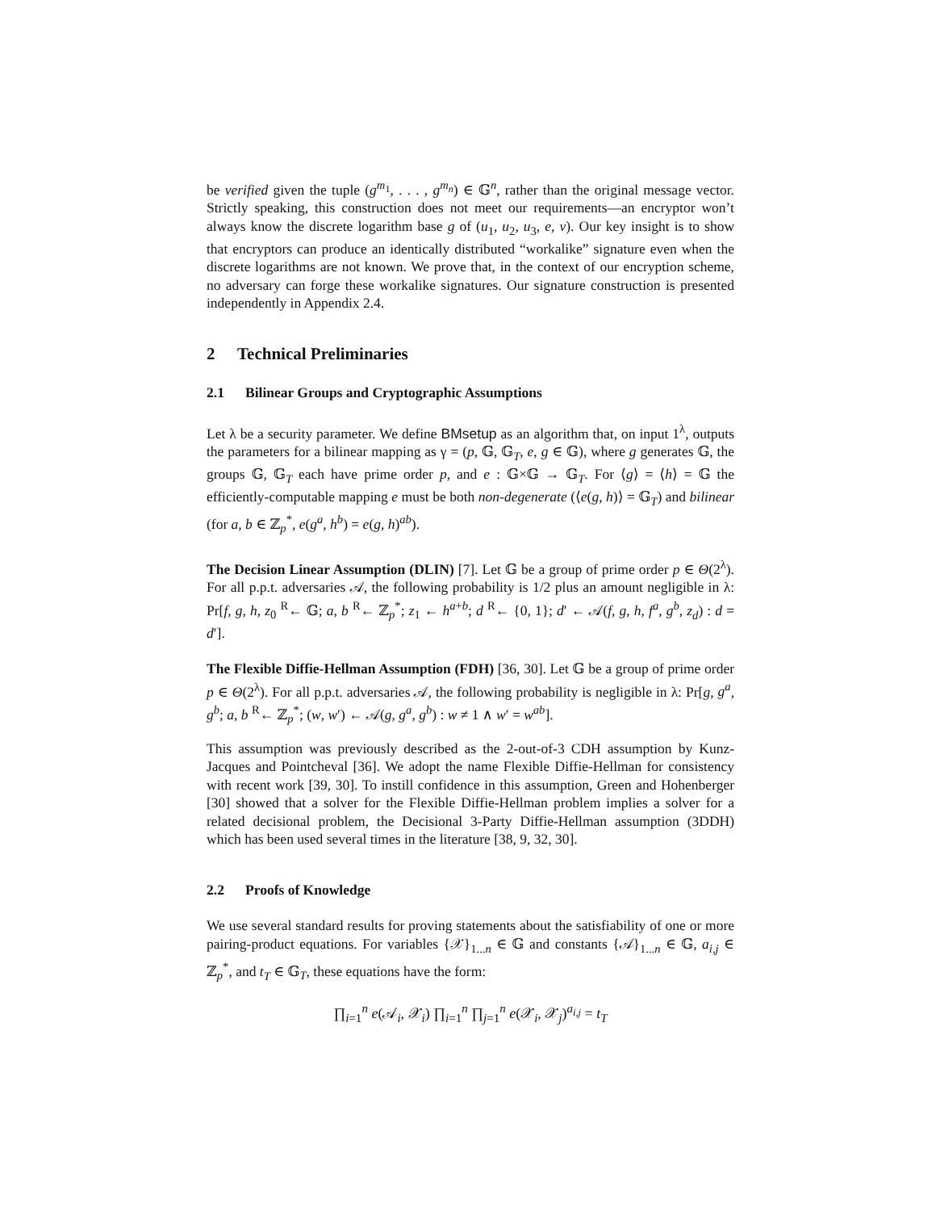be verified given the tuple (g<sup>m<sub>1</sub></sup>, . . . , g<sup>m<sub>n</sub></sup>) ∈ 𝔾<sup>n</sup>, rather than the original message vector. Strictly speaking, this construction does not meet our requirements—an encryptor won’t always know the discrete logarithm base g of (u<sub>1</sub>, u<sub>2</sub>, u<sub>3</sub>, e, v). Our key insight is to show that encryptors can produce an identically distributed “workalike” signature even when the discrete logarithms are not known. We prove that, in the context of our encryption scheme, no adversary can forge these workalike signatures. Our signature construction is presented independently in Appendix 2.4.
2 Technical Preliminaries
2.1 Bilinear Groups and Cryptographic Assumptions
Let λ be a security parameter. We define BMsetup as an algorithm that, on input 1<sup>λ</sup>, outputs the parameters for a bilinear mapping as γ = (p, 𝔾, 𝔾<sub>T</sub>, e, g ∈ 𝔾), where g generates 𝔾, the groups 𝔾, 𝔾<sub>T</sub> each have prime order p, and e : 𝔾×𝔾 → 𝔾<sub>T</sub>. For ⟨g⟩ = ⟨h⟩ = 𝔾 the efficiently-computable mapping e must be both non-degenerate (⟨e(g, h)⟩ = 𝔾<sub>T</sub>) and bilinear (for a, b ∈ ℤ<sub>p</sub><sup>*</sup>, e(g<sup>a</sup>, h<sup>b</sup>) = e(g, h)<sup>ab</sup>).
The Decision Linear Assumption (DLIN) [7]. Let 𝔾 be a group of prime order p ∈ Θ(2<sup>λ</sup>). For all p.p.t. adversaries 𝒜, the following probability is 1/2 plus an amount negligible in λ: Pr[f, g, h, z<sub>0</sub> <sup>R</sup>← 𝔾; a, b <sup>R</sup>← ℤ<sub>p</sub><sup>*</sup>; z<sub>1</sub> ← h<sup>a+b</sup>; d <sup>R</sup>← {0, 1}; d′ ← 𝒜(f, g, h, f<sup>a</sup>, g<sup>b</sup>, z<sub>d</sub>) : d = d′].
The Flexible Diffie-Hellman Assumption (FDH) [36, 30]. Let 𝔾 be a group of prime order p ∈ Θ(2<sup>λ</sup>). For all p.p.t. adversaries 𝒜, the following probability is negligible in λ: Pr[g, g<sup>a</sup>, g<sup>b</sup>; a, b <sup>R</sup>← ℤ<sub>p</sub><sup>*</sup>; (w, w′) ← 𝒜(g, g<sup>a</sup>, g<sup>b</sup>) : w ≠ 1 ∧ w′ = w<sup>ab</sup>].
This assumption was previously described as the 2-out-of-3 CDH assumption by Kunz-Jacques and Pointcheval [36]. We adopt the name Flexible Diffie-Hellman for consistency with recent work [39, 30]. To instill confidence in this assumption, Green and Hohenberger [30] showed that a solver for the Flexible Diffie-Hellman problem implies a solver for a related decisional problem, the Decisional 3-Party Diffie-Hellman assumption (3DDH) which has been used several times in the literature [38, 9, 32, 30].
2.2 Proofs of Knowledge
We use several standard results for proving statements about the satisfiability of one or more pairing-product equations. For variables {𝒳}<sub>1...n</sub> ∈ 𝔾 and constants {𝒜}<sub>1...n</sub> ∈ 𝔾, a<sub>i,j</sub> ∈ ℤ<sub>p</sub><sup>*</sup>, and t<sub>T</sub> ∈ 𝔾<sub>T</sub>, these equations have the form:
∏<sub>i=1</sub><sup>n</sup> e(𝒜<sub>i</sub>, 𝒳<sub>i</sub>) ∏<sub>i=1</sub><sup>n</sup> ∏<sub>j=1</sub><sup>n</sup> e(𝒳<sub>i</sub>, 𝒳<sub>j</sub>)<sup>a<sub>i,j</sub></sup> = t<sub>T</sub>